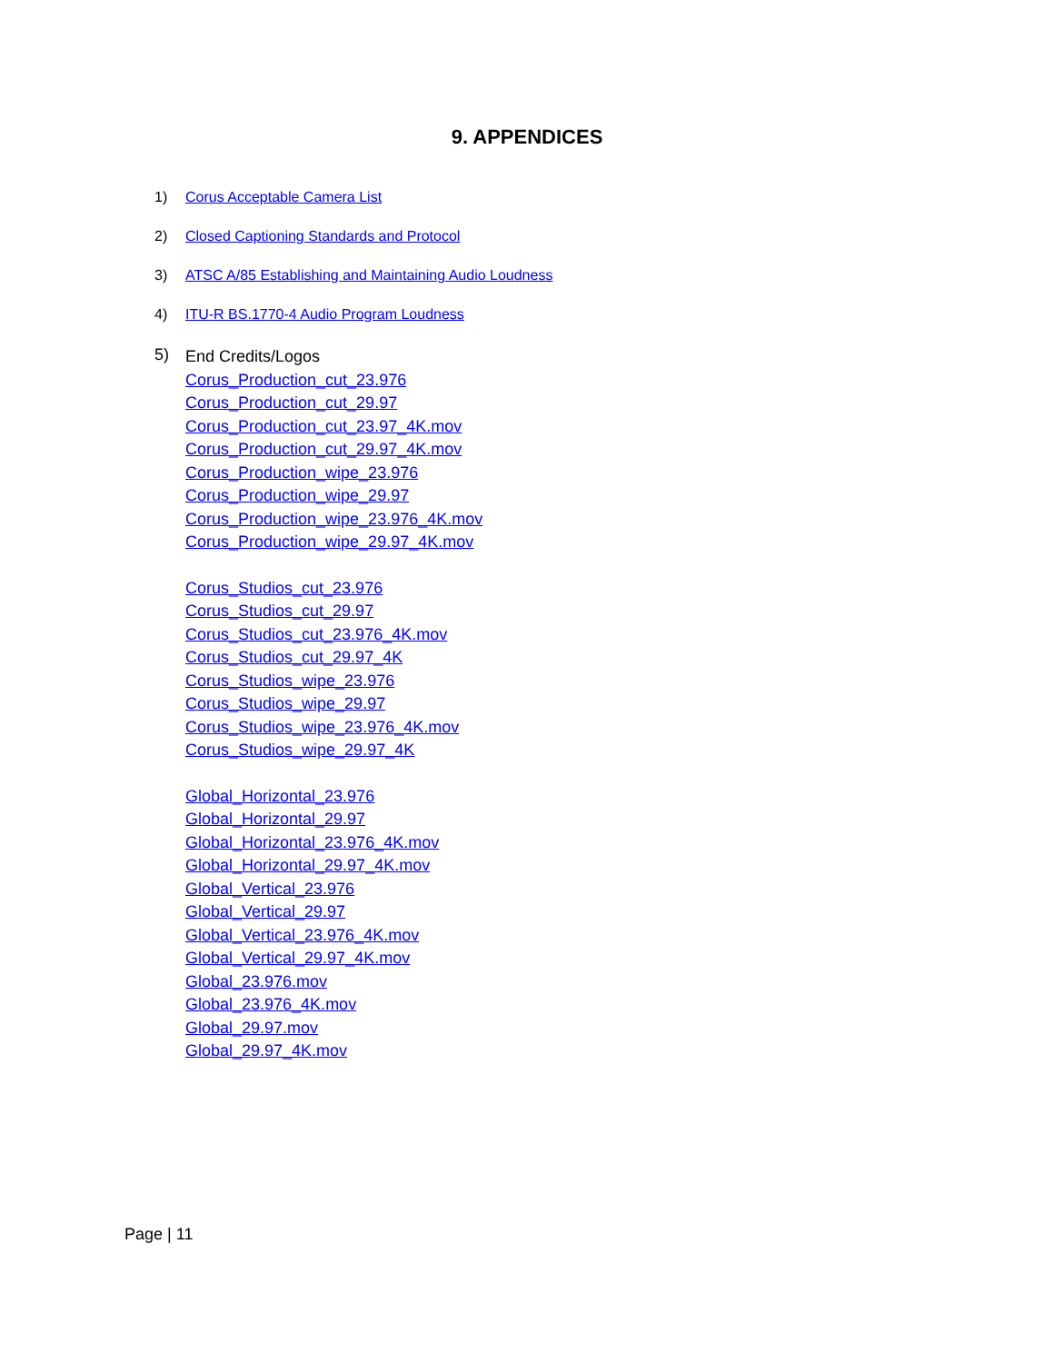9. APPENDICES
1) Corus Acceptable Camera List
2) Closed Captioning Standards and Protocol
3) ATSC A/85 Establishing and Maintaining Audio Loudness
4) ITU-R BS.1770-4 Audio Program Loudness
5)
End Credits/Logos
Corus_Production_cut_23.976
Corus_Production_cut_29.97
Corus_Production_cut_23.97_4K.mov
Corus_Production_cut_29.97_4K.mov
Corus_Production_wipe_23.976
Corus_Production_wipe_29.97
Corus_Production_wipe_23.976_4K.mov
Corus_Production_wipe_29.97_4K.mov
Corus_Studios_cut_23.976
Corus_Studios_cut_29.97
Corus_Studios_cut_23.976_4K.mov
Corus_Studios_cut_29.97_4K
Corus_Studios_wipe_23.976
Corus_Studios_wipe_29.97
Corus_Studios_wipe_23.976_4K.mov
Corus_Studios_wipe_29.97_4K
Global_Horizontal_23.976
Global_Horizontal_29.97
Global_Horizontal_23.976_4K.mov
Global_Horizontal_29.97_4K.mov
Global_Vertical_23.976
Global_Vertical_29.97
Global_Vertical_23.976_4K.mov
Global_Vertical_29.97_4K.mov
Global_23.976.mov
Global_23.976_4K.mov
Global_29.97.mov
Global_29.97_4K.mov
Page | 11